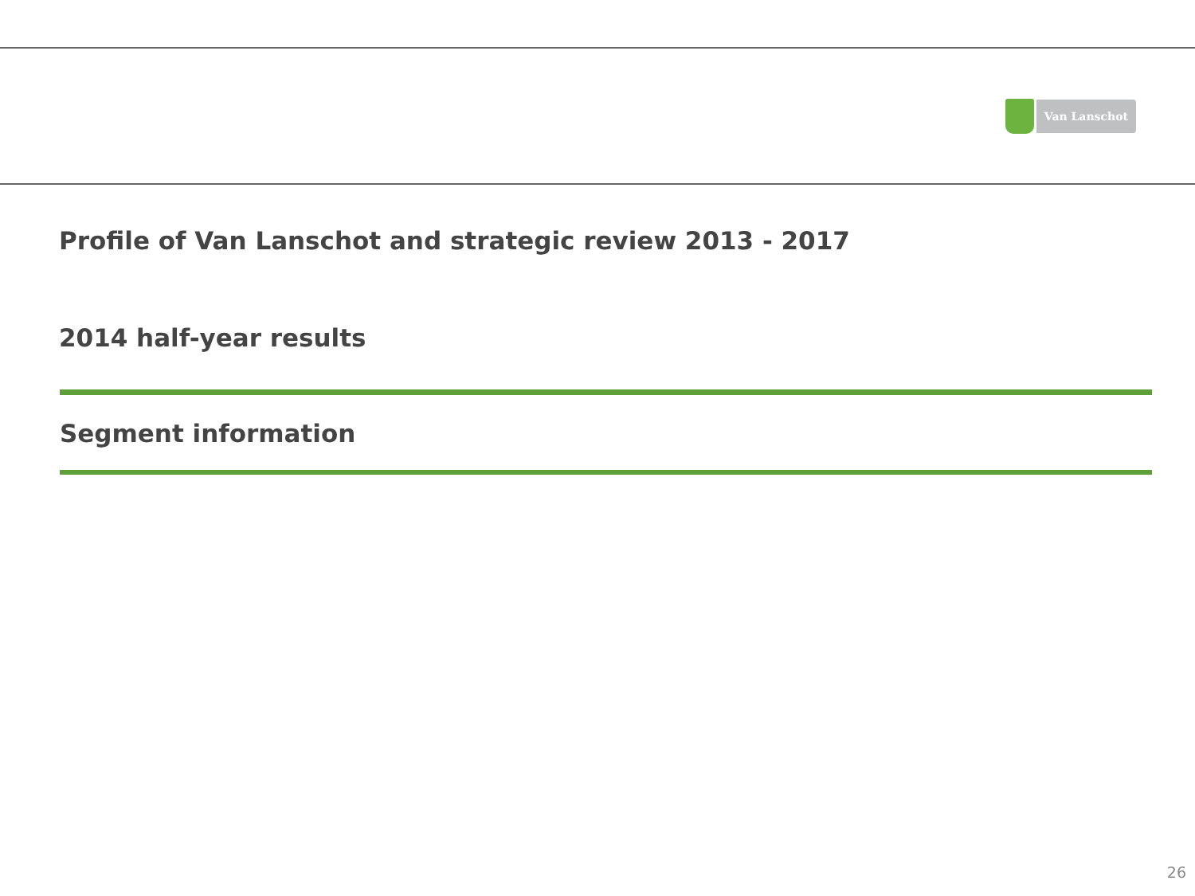Van Lanschot
Profile of Van Lanschot and strategic review 2013 - 2017
2014 half-year results
Segment information
26